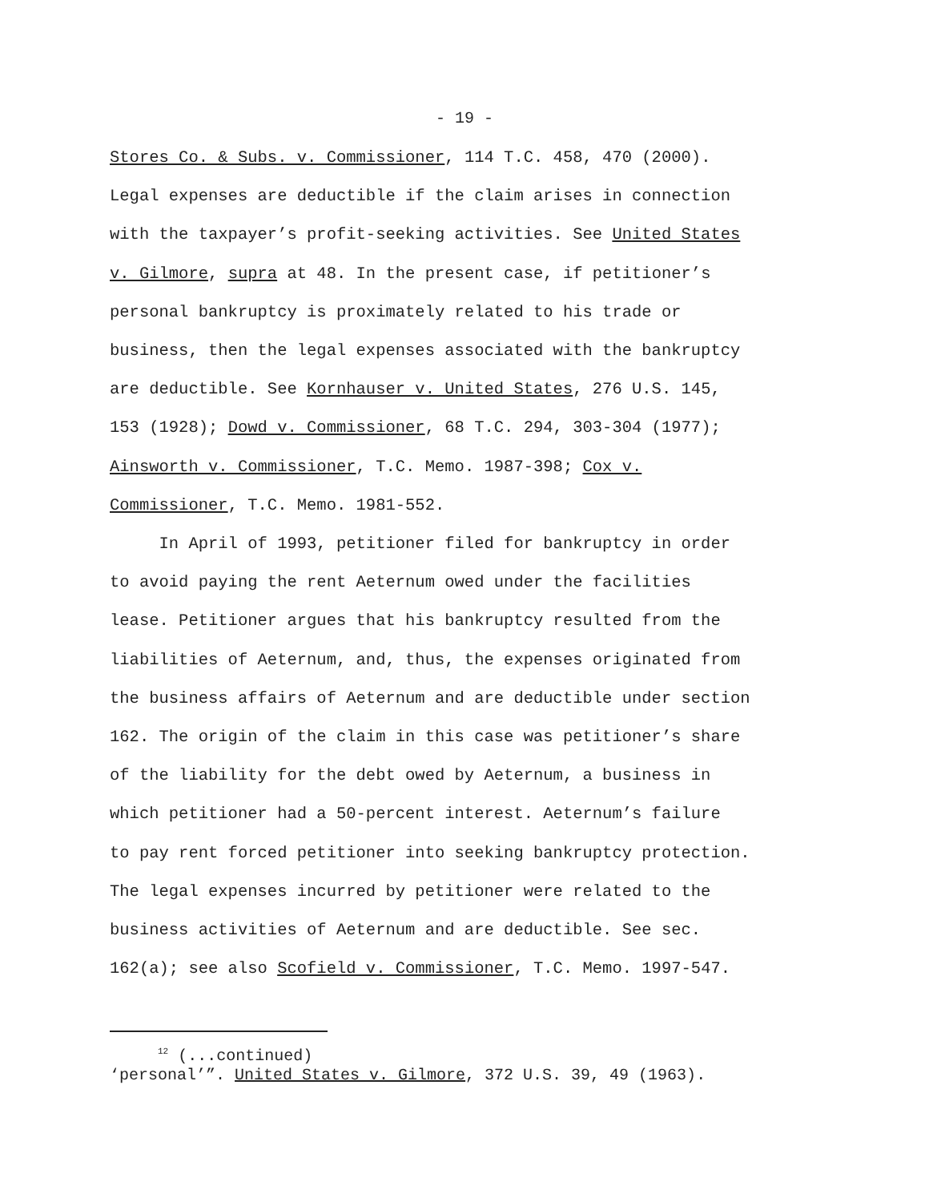- 19 -
Stores Co. & Subs. v. Commissioner, 114 T.C. 458, 470 (2000).
Legal expenses are deductible if the claim arises in connection
with the taxpayer’s profit-seeking activities. See United States
v. Gilmore, supra at 48. In the present case, if petitioner’s
personal bankruptcy is proximately related to his trade or
business, then the legal expenses associated with the bankruptcy
are deductible. See Kornhauser v. United States, 276 U.S. 145,
153 (1928); Dowd v. Commissioner, 68 T.C. 294, 303-304 (1977);
Ainsworth v. Commissioner, T.C. Memo. 1987-398; Cox v.
Commissioner, T.C. Memo. 1981-552.
In April of 1993, petitioner filed for bankruptcy in order
to avoid paying the rent Aeternum owed under the facilities
lease. Petitioner argues that his bankruptcy resulted from the
liabilities of Aeternum, and, thus, the expenses originated from
the business affairs of Aeternum and are deductible under section
162. The origin of the claim in this case was petitioner’s share
of the liability for the debt owed by Aeternum, a business in
which petitioner had a 50-percent interest. Aeternum’s failure
to pay rent forced petitioner into seeking bankruptcy protection.
The legal expenses incurred by petitioner were related to the
business activities of Aeternum and are deductible. See sec.
162(a); see also Scofield v. Commissioner, T.C. Memo. 1997-547.
<sup>12</sup> (...continued)
‘personal’”. United States v. Gilmore, 372 U.S. 39, 49 (1963).